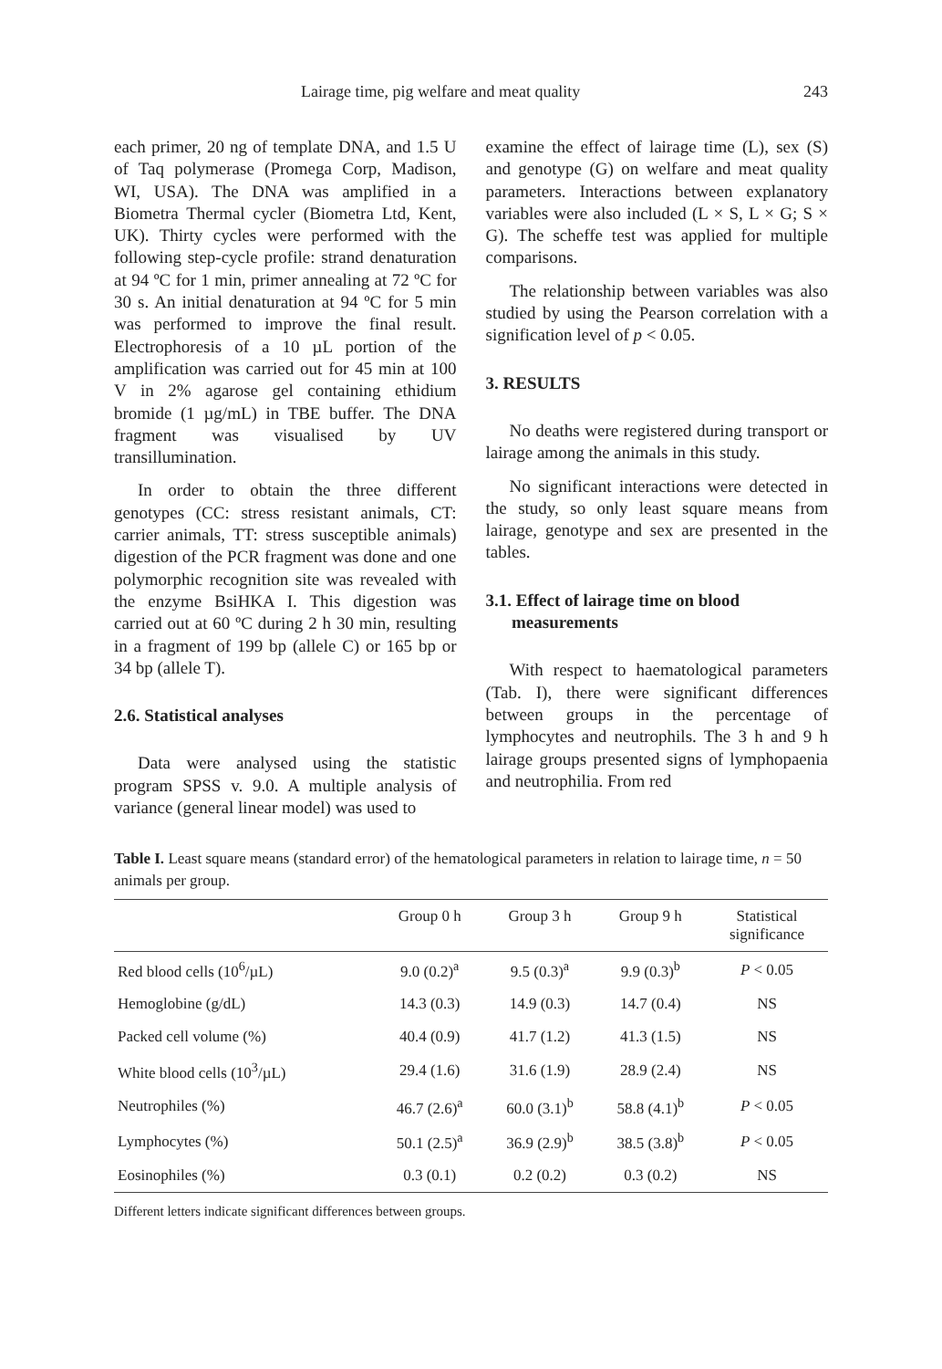Lairage time, pig welfare and meat quality 243
each primer, 20 ng of template DNA, and 1.5 U of Taq polymerase (Promega Corp, Madison, WI, USA). The DNA was amplified in a Biometra Thermal cycler (Biometra Ltd, Kent, UK). Thirty cycles were performed with the following step-cycle profile: strand denaturation at 94 ºC for 1 min, primer annealing at 72 ºC for 30 s. An initial denaturation at 94 ºC for 5 min was performed to improve the final result. Electrophoresis of a 10 µL portion of the amplification was carried out for 45 min at 100 V in 2% agarose gel containing ethidium bromide (1 µg/mL) in TBE buffer. The DNA fragment was visualised by UV transillumination.
In order to obtain the three different genotypes (CC: stress resistant animals, CT: carrier animals, TT: stress susceptible animals) digestion of the PCR fragment was done and one polymorphic recognition site was revealed with the enzyme BsiHKA I. This digestion was carried out at 60 ºC during 2 h 30 min, resulting in a fragment of 199 bp (allele C) or 165 bp or 34 bp (allele T).
2.6. Statistical analyses
Data were analysed using the statistic program SPSS v. 9.0. A multiple analysis of variance (general linear model) was used to
examine the effect of lairage time (L), sex (S) and genotype (G) on welfare and meat quality parameters. Interactions between explanatory variables were also included (L × S, L × G; S × G). The scheffe test was applied for multiple comparisons.
The relationship between variables was also studied by using the Pearson correlation with a signification level of p < 0.05.
3. RESULTS
No deaths were registered during transport or lairage among the animals in this study.
No significant interactions were detected in the study, so only least square means from lairage, genotype and sex are presented in the tables.
3.1. Effect of lairage time on blood
measurements
With respect to haematological parameters (Tab. I), there were significant differences between groups in the percentage of lymphocytes and neutrophils. The 3 h and 9 h lairage groups presented signs of lymphopaenia and neutrophilia. From red
Table I. Least square means (standard error) of the hematological parameters in relation to lairage time, n = 50 animals per group.
| | Group 0 h | Group 3 h | Group 9 h | Statistical significance |
| --- | --- | --- | --- | --- |
| Red blood cells (10<sup>6</sup>/µL) | 9.0 (0.2)<sup>a</sup> | 9.5 (0.3)<sup>a</sup> | 9.9 (0.3)<sup>b</sup> | P < 0.05 |
| Hemoglobine (g/dL) | 14.3 (0.3) | 14.9 (0.3) | 14.7 (0.4) | NS |
| Packed cell volume (%) | 40.4 (0.9) | 41.7 (1.2) | 41.3 (1.5) | NS |
| White blood cells (10<sup>3</sup>/µL) | 29.4 (1.6) | 31.6 (1.9) | 28.9 (2.4) | NS |
| Neutrophiles (%) | 46.7 (2.6)<sup>a</sup> | 60.0 (3.1)<sup>b</sup> | 58.8 (4.1)<sup>b</sup> | P < 0.05 |
| Lymphocytes (%) | 50.1 (2.5)<sup>a</sup> | 36.9 (2.9)<sup>b</sup> | 38.5 (3.8)<sup>b</sup> | P < 0.05 |
| Eosinophiles (%) | 0.3 (0.1) | 0.2 (0.2) | 0.3 (0.2) | NS |
Different letters indicate significant differences between groups.